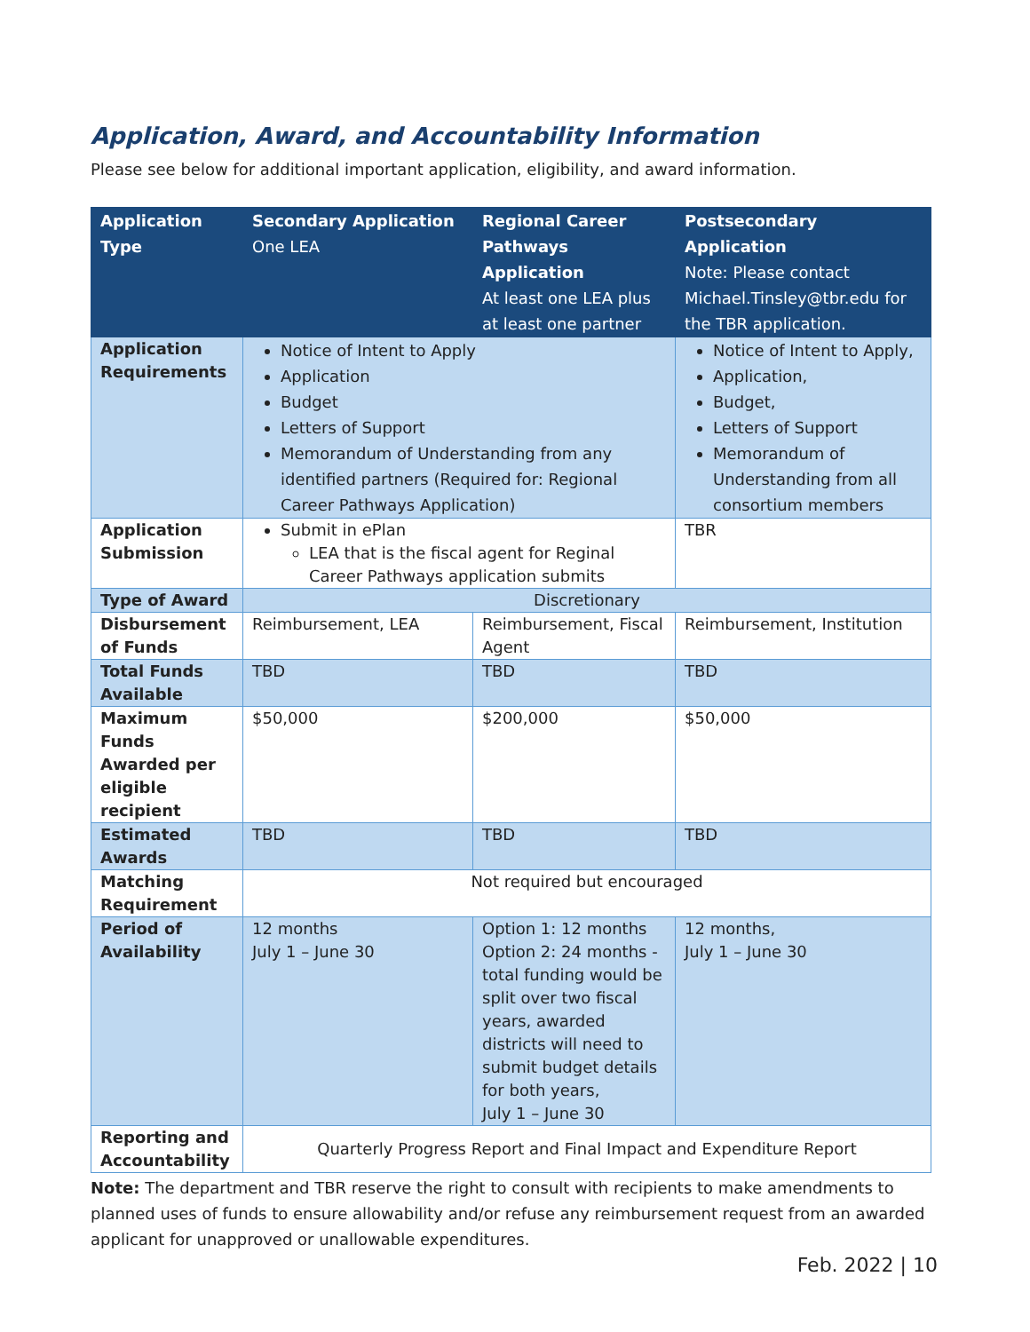Application, Award, and Accountability Information
Please see below for additional important application, eligibility, and award information.
| Application Type | Secondary Application One LEA | Regional Career Pathways Application At least one LEA plus at least one partner | Postsecondary Application Note: Please contact Michael.Tinsley@tbr.edu for the TBR application. |
| Application Requirements | Notice of Intent to Apply Application Budget Letters of Support Memorandum of Understanding from any identified partners (Required for: Regional Career Pathways Application) | | Notice of Intent to Apply, Application, Budget, Letters of Support Memorandum of Understanding from all consortium members |
| Application Submission | Submit in ePlan LEA that is the fiscal agent for Reginal Career Pathways application submits | | TBR |
| Type of Award | Discretionary | | |
| Disbursement of Funds | Reimbursement, LEA | Reimbursement, Fiscal Agent | Reimbursement, Institution |
| Total Funds Available | TBD | TBD | TBD |
| Maximum Funds Awarded per eligible recipient | $50,000 | $200,000 | $50,000 |
| Estimated Awards | TBD | TBD | TBD |
| Matching Requirement | Not required but encouraged | | |
| Period of Availability | 12 months July 1 – June 30 | Option 1: 12 months Option 2: 24 months - total funding would be split over two fiscal years, awarded districts will need to submit budget details for both years, July 1 – June 30 | 12 months, July 1 – June 30 |
| Reporting and Accountability | Quarterly Progress Report and Final Impact and Expenditure Report | | |
Note: The department and TBR reserve the right to consult with recipients to make amendments to planned uses of funds to ensure allowability and/or refuse any reimbursement request from an awarded applicant for unapproved or unallowable expenditures.
Feb. 2022 | 10